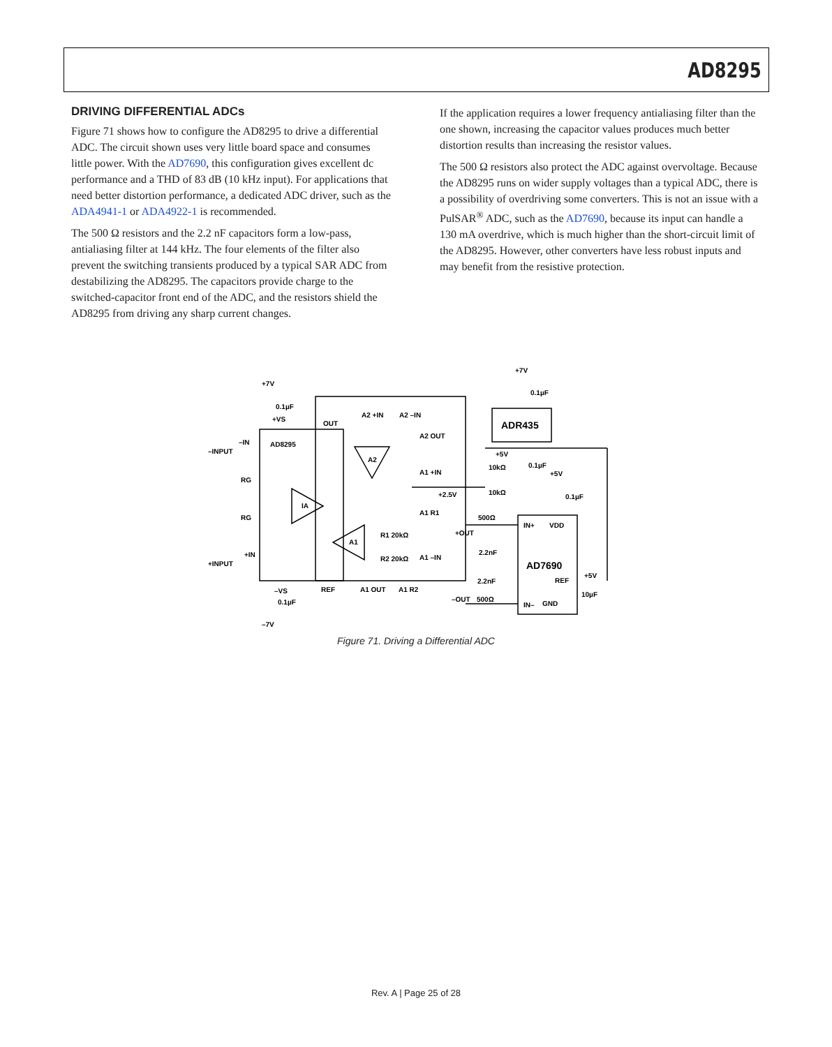AD8295
DRIVING DIFFERENTIAL ADCs
Figure 71 shows how to configure the AD8295 to drive a differential ADC. The circuit shown uses very little board space and consumes little power. With the AD7690, this configuration gives excellent dc performance and a THD of 83 dB (10 kHz input). For applications that need better distortion performance, a dedicated ADC driver, such as the ADA4941-1 or ADA4922-1 is recommended.
The 500 Ω resistors and the 2.2 nF capacitors form a low-pass, antialiasing filter at 144 kHz. The four elements of the filter also prevent the switching transients produced by a typical SAR ADC from destabilizing the AD8295. The capacitors provide charge to the switched-capacitor front end of the ADC, and the resistors shield the AD8295 from driving any sharp current changes.
If the application requires a lower frequency antialiasing filter than the one shown, increasing the capacitor values produces much better distortion results than increasing the resistor values.
The 500 Ω resistors also protect the ADC against overvoltage. Because the AD8295 runs on wider supply voltages than a typical ADC, there is a possibility of overdriving some converters. This is not an issue with a PulSAR<sup>®</sup> ADC, such as the AD7690, because its input can handle a 130 mA overdrive, which is much higher than the short-circuit limit of the AD8295. However, other converters have less robust inputs and may benefit from the resistive protection.
+7V
0.1µF
+VS
AD8295
–IN
–INPUT
RG
RG
IA
+IN
+INPUT
–VS
0.1µF
–7V
OUT
A2 +IN
A2 –IN
A2 OUT
A2
A1 +IN
+2.5V
A1 R1
A1
R1 20kΩ
R2 20kΩ
A1 –IN
REF
A1 OUT
A1 R2
+OUT
–OUT
500Ω
500Ω
2.2nF
2.2nF
+7V
0.1µF
ADR435
+5V
10kΩ
0.1µF
10kΩ
+5V
0.1µF
IN+
VDD
AD7690
REF
+5V
10µF
IN–
GND
Figure 71. Driving a Differential ADC
Rev. A | Page 25 of 28